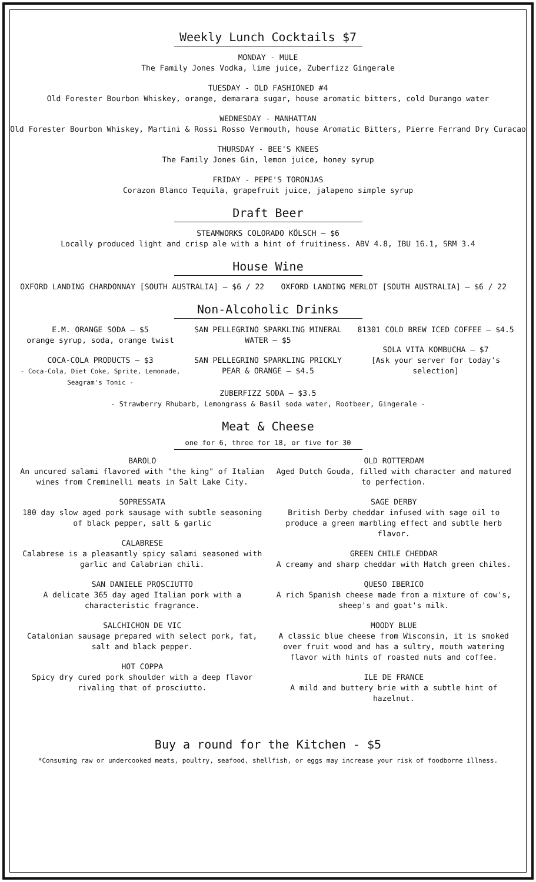Weekly Lunch Cocktails $7
MONDAY - MULE
The Family Jones Vodka, lime juice, Zuberfizz Gingerale
TUESDAY - OLD FASHIONED #4
Old Forester Bourbon Whiskey, orange, demarara sugar, house aromatic bitters, cold Durango water
WEDNESDAY - MANHATTAN
Old Forester Bourbon Whiskey, Martini & Rossi Rosso Vermouth, house Aromatic Bitters, Pierre Ferrand Dry Curacao
THURSDAY - BEE'S KNEES
The Family Jones Gin, lemon juice, honey syrup
FRIDAY - PEPE'S TORONJAS
Corazon Blanco Tequila, grapefruit juice, jalapeno simple syrup
Draft Beer
STEAMWORKS COLORADO KÖLSCH — $6
Locally produced light and crisp ale with a hint of fruitiness. ABV 4.8, IBU 16.1, SRM 3.4
House Wine
OXFORD LANDING CHARDONNAY [SOUTH AUSTRALIA] — $6 / 22
OXFORD LANDING MERLOT [SOUTH AUSTRALIA] — $6 / 22
Non-Alcoholic Drinks
E.M. ORANGE SODA — $5
orange syrup, soda, orange twist
COCA-COLA PRODUCTS — $3
- Coca-Cola, Diet Coke, Sprite, Lemonade, Seagram's Tonic -
SAN PELLEGRINO SPARKLING MINERAL WATER — $5
SAN PELLEGRINO SPARKLING PRICKLY PEAR & ORANGE — $4.5
81301 COLD BREW ICED COFFEE — $4.5
SOLA VITA KOMBUCHA — $7
[Ask your server for today's selection]
ZUBERFIZZ SODA — $3.5
- Strawberry Rhubarb, Lemongrass & Basil soda water, Rootbeer, Gingerale -
Meat & Cheese
one for 6, three for 18, or five for 30
BAROLO
An uncured salami flavored with "the king" of Italian wines from Creminelli meats in Salt Lake City.
SOPRESSATA
180 day slow aged pork sausage with subtle seasoning of black pepper, salt & garlic
CALABRESE
Calabrese is a pleasantly spicy salami seasoned with garlic and Calabrian chili.
SAN DANIELE PROSCIUTTO
A delicate 365 day aged Italian pork with a characteristic fragrance.
SALCHICHON DE VIC
Catalonian sausage prepared with select pork, fat, salt and black pepper.
HOT COPPA
Spicy dry cured pork shoulder with a deep flavor rivaling that of prosciutto.
OLD ROTTERDAM
Aged Dutch Gouda, filled with character and matured to perfection.
SAGE DERBY
British Derby cheddar infused with sage oil to produce a green marbling effect and subtle herb flavor.
GREEN CHILE CHEDDAR
A creamy and sharp cheddar with Hatch green chiles.
QUESO IBERICO
A rich Spanish cheese made from a mixture of cow's, sheep's and goat's milk.
MOODY BLUE
A classic blue cheese from Wisconsin, it is smoked over fruit wood and has a sultry, mouth watering flavor with hints of roasted nuts and coffee.
ILE DE FRANCE
A mild and buttery brie with a subtle hint of hazelnut.
Buy a round for the Kitchen - $5
*Consuming raw or undercooked meats, poultry, seafood, shellfish, or eggs may increase your risk of foodborne illness.